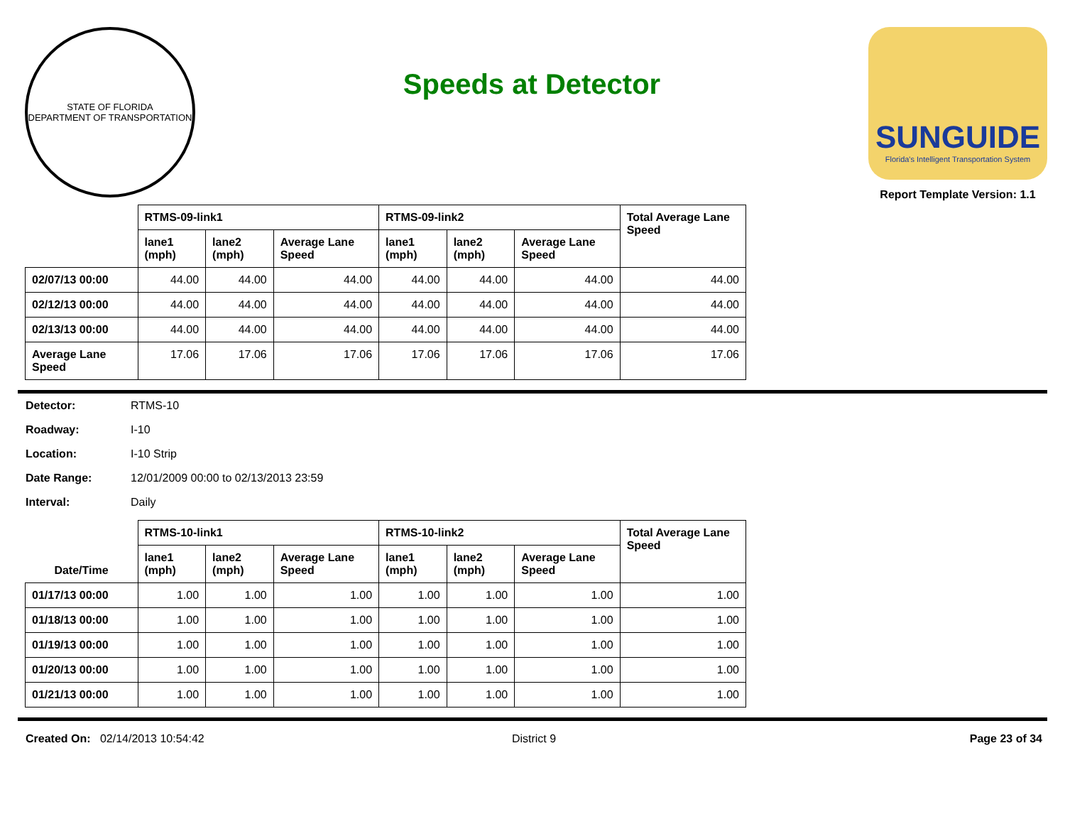STATE OF FLORIDA
DEPARTMENT OF TRANSPORTATION
Speeds at Detector
SUNGUIDE
Florida's Intelligent Transportation System
Report Template Version: 1.1
| | RTMS-09-link1 | | | RTMS-09-link2 | | | Total Average Lane Speed |
| | lane1 (mph) | lane2 (mph) | Average Lane Speed | lane1 (mph) | lane2 (mph) | Average Lane Speed | |
| 02/07/13 00:00 | 44.00 | 44.00 | 44.00 | 44.00 | 44.00 | 44.00 | 44.00 |
| 02/12/13 00:00 | 44.00 | 44.00 | 44.00 | 44.00 | 44.00 | 44.00 | 44.00 |
| 02/13/13 00:00 | 44.00 | 44.00 | 44.00 | 44.00 | 44.00 | 44.00 | 44.00 |
| Average Lane Speed | 17.06 | 17.06 | 17.06 | 17.06 | 17.06 | 17.06 | 17.06 |
Detector: RTMS-10
Roadway: I-10
Location: I-10 Strip
Date Range: 12/01/2009 00:00 to 02/13/2013 23:59
Interval: Daily
| Date/Time | RTMS-10-link1 | | | RTMS-10-link2 | | | Total Average Lane Speed |
| --- | --- | --- | --- | --- | --- | --- | --- |
| | lane1 (mph) | lane2 (mph) | Average Lane Speed | lane1 (mph) | lane2 (mph) | Average Lane Speed | |
| 01/17/13 00:00 | 1.00 | 1.00 | 1.00 | 1.00 | 1.00 | 1.00 | 1.00 |
| 01/18/13 00:00 | 1.00 | 1.00 | 1.00 | 1.00 | 1.00 | 1.00 | 1.00 |
| 01/19/13 00:00 | 1.00 | 1.00 | 1.00 | 1.00 | 1.00 | 1.00 | 1.00 |
| 01/20/13 00:00 | 1.00 | 1.00 | 1.00 | 1.00 | 1.00 | 1.00 | 1.00 |
| 01/21/13 00:00 | 1.00 | 1.00 | 1.00 | 1.00 | 1.00 | 1.00 | 1.00 |
Created On: 02/14/2013 10:54:42
District 9 Page 23 of 34